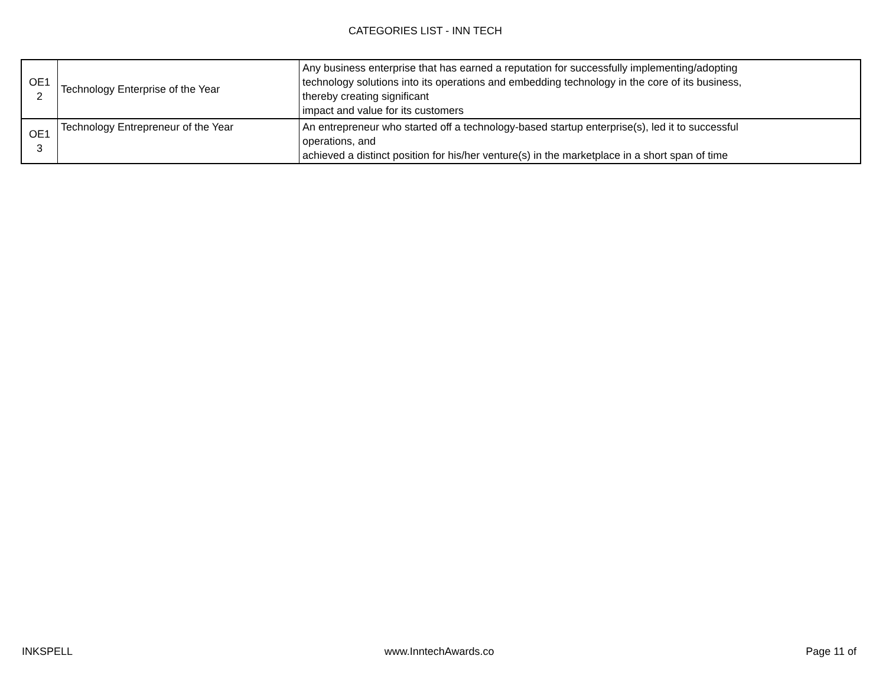CATEGORIES LIST - INN TECH
| OE1 2 | Technology Enterprise of the Year | Any business enterprise that has earned a reputation for successfully implementing/adopting technology solutions into its operations and embedding technology in the core of its business, thereby creating significant impact and value for its customers |
| OE1 3 | Technology Entrepreneur of the Year | An entrepreneur who started off a technology-based startup enterprise(s), led it to successful operations, and achieved a distinct position for his/her venture(s) in the marketplace in a short span of time |
INKSPELL www.InntechAwards.co Page 11 of